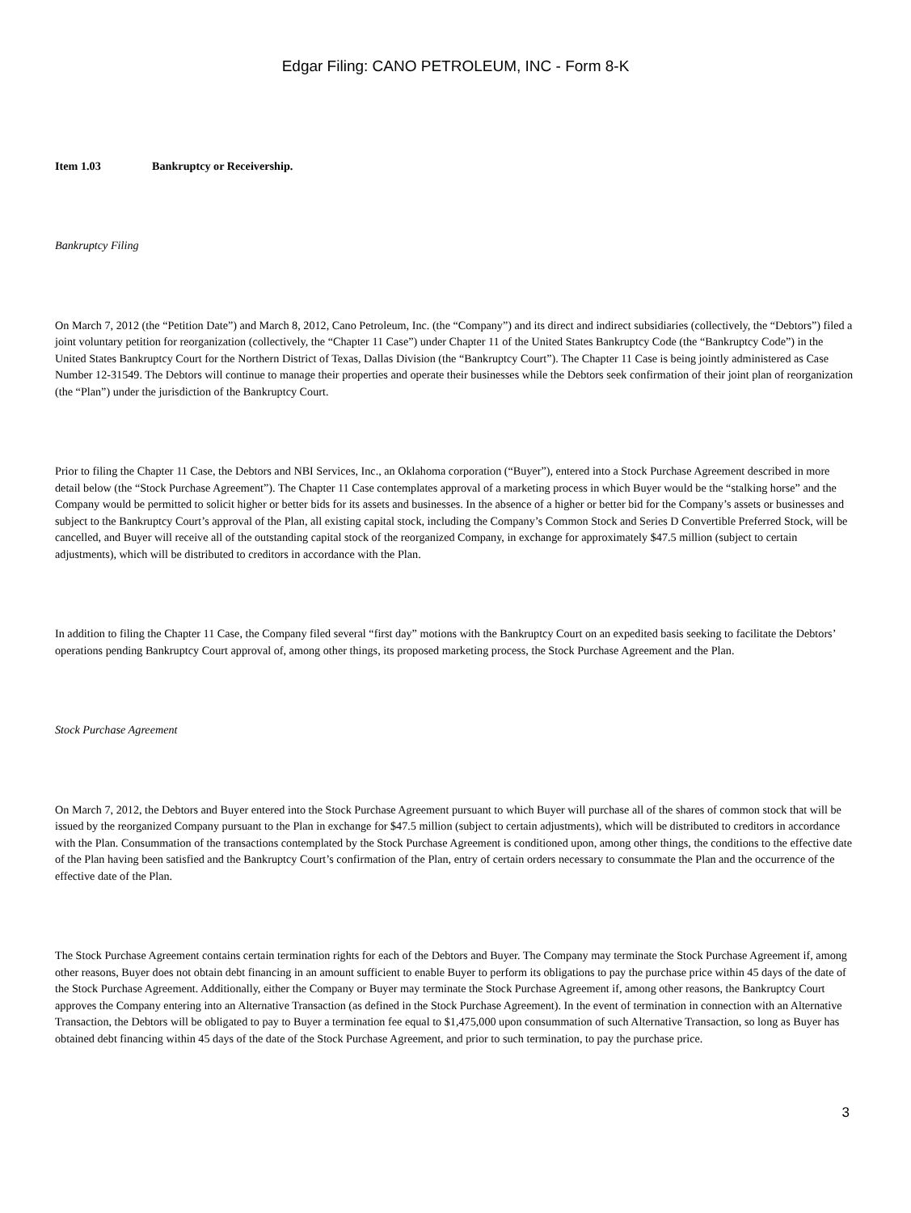Edgar Filing: CANO PETROLEUM, INC - Form 8-K
Item 1.03 Bankruptcy or Receivership.
Bankruptcy Filing
On March 7, 2012 (the “Petition Date”) and March 8, 2012, Cano Petroleum, Inc. (the “Company”) and its direct and indirect subsidiaries (collectively, the “Debtors”) filed a joint voluntary petition for reorganization (collectively, the “Chapter 11 Case”) under Chapter 11 of the United States Bankruptcy Code (the “Bankruptcy Code”) in the United States Bankruptcy Court for the Northern District of Texas, Dallas Division (the “Bankruptcy Court”). The Chapter 11 Case is being jointly administered as Case Number 12-31549. The Debtors will continue to manage their properties and operate their businesses while the Debtors seek confirmation of their joint plan of reorganization (the “Plan”) under the jurisdiction of the Bankruptcy Court.
Prior to filing the Chapter 11 Case, the Debtors and NBI Services, Inc., an Oklahoma corporation (“Buyer”), entered into a Stock Purchase Agreement described in more detail below (the “Stock Purchase Agreement”). The Chapter 11 Case contemplates approval of a marketing process in which Buyer would be the “stalking horse” and the Company would be permitted to solicit higher or better bids for its assets and businesses. In the absence of a higher or better bid for the Company’s assets or businesses and subject to the Bankruptcy Court’s approval of the Plan, all existing capital stock, including the Company’s Common Stock and Series D Convertible Preferred Stock, will be cancelled, and Buyer will receive all of the outstanding capital stock of the reorganized Company, in exchange for approximately $47.5 million (subject to certain adjustments), which will be distributed to creditors in accordance with the Plan.
In addition to filing the Chapter 11 Case, the Company filed several “first day” motions with the Bankruptcy Court on an expedited basis seeking to facilitate the Debtors’ operations pending Bankruptcy Court approval of, among other things, its proposed marketing process, the Stock Purchase Agreement and the Plan.
Stock Purchase Agreement
On March 7, 2012, the Debtors and Buyer entered into the Stock Purchase Agreement pursuant to which Buyer will purchase all of the shares of common stock that will be issued by the reorganized Company pursuant to the Plan in exchange for $47.5 million (subject to certain adjustments), which will be distributed to creditors in accordance with the Plan. Consummation of the transactions contemplated by the Stock Purchase Agreement is conditioned upon, among other things, the conditions to the effective date of the Plan having been satisfied and the Bankruptcy Court’s confirmation of the Plan, entry of certain orders necessary to consummate the Plan and the occurrence of the effective date of the Plan.
The Stock Purchase Agreement contains certain termination rights for each of the Debtors and Buyer. The Company may terminate the Stock Purchase Agreement if, among other reasons, Buyer does not obtain debt financing in an amount sufficient to enable Buyer to perform its obligations to pay the purchase price within 45 days of the date of the Stock Purchase Agreement. Additionally, either the Company or Buyer may terminate the Stock Purchase Agreement if, among other reasons, the Bankruptcy Court approves the Company entering into an Alternative Transaction (as defined in the Stock Purchase Agreement). In the event of termination in connection with an Alternative Transaction, the Debtors will be obligated to pay to Buyer a termination fee equal to $1,475,000 upon consummation of such Alternative Transaction, so long as Buyer has obtained debt financing within 45 days of the date of the Stock Purchase Agreement, and prior to such termination, to pay the purchase price.
3